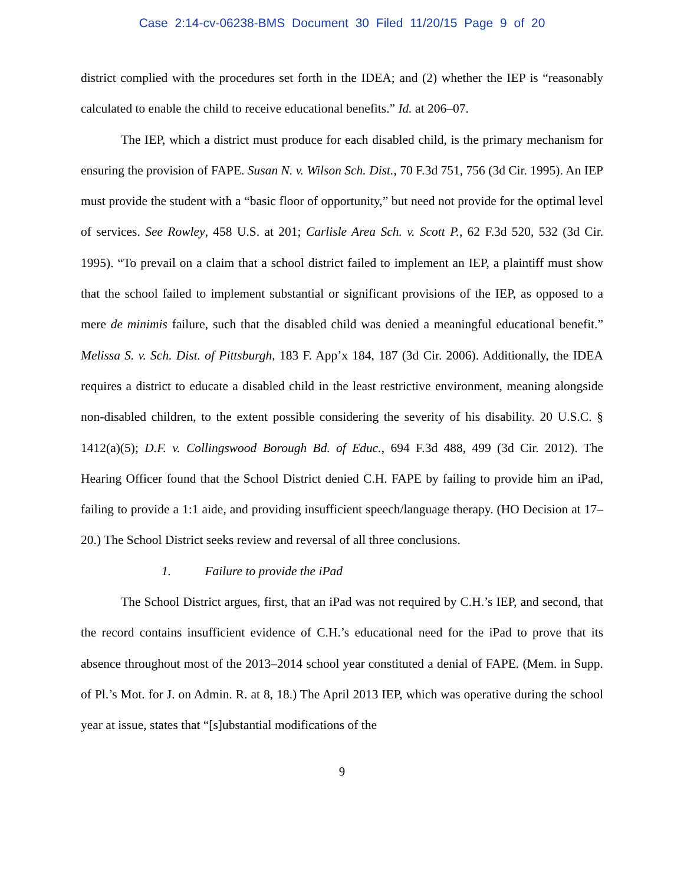Case 2:14-cv-06238-BMS Document 30 Filed 11/20/15 Page 9 of 20
district complied with the procedures set forth in the IDEA; and (2) whether the IEP is “reasonably calculated to enable the child to receive educational benefits.” Id. at 206–07.
The IEP, which a district must produce for each disabled child, is the primary mechanism for ensuring the provision of FAPE. Susan N. v. Wilson Sch. Dist., 70 F.3d 751, 756 (3d Cir. 1995). An IEP must provide the student with a “basic floor of opportunity,” but need not provide for the optimal level of services. See Rowley, 458 U.S. at 201; Carlisle Area Sch. v. Scott P., 62 F.3d 520, 532 (3d Cir. 1995). “To prevail on a claim that a school district failed to implement an IEP, a plaintiff must show that the school failed to implement substantial or significant provisions of the IEP, as opposed to a mere de minimis failure, such that the disabled child was denied a meaningful educational benefit.” Melissa S. v. Sch. Dist. of Pittsburgh, 183 F. App’x 184, 187 (3d Cir. 2006). Additionally, the IDEA requires a district to educate a disabled child in the least restrictive environment, meaning alongside non-disabled children, to the extent possible considering the severity of his disability. 20 U.S.C. § 1412(a)(5); D.F. v. Collingswood Borough Bd. of Educ., 694 F.3d 488, 499 (3d Cir. 2012). The Hearing Officer found that the School District denied C.H. FAPE by failing to provide him an iPad, failing to provide a 1:1 aide, and providing insufficient speech/language therapy. (HO Decision at 17–20.) The School District seeks review and reversal of all three conclusions.
1. Failure to provide the iPad
The School District argues, first, that an iPad was not required by C.H.’s IEP, and second, that the record contains insufficient evidence of C.H.’s educational need for the iPad to prove that its absence throughout most of the 2013–2014 school year constituted a denial of FAPE. (Mem. in Supp. of Pl.’s Mot. for J. on Admin. R. at 8, 18.) The April 2013 IEP, which was operative during the school year at issue, states that “[s]ubstantial modifications of the
9